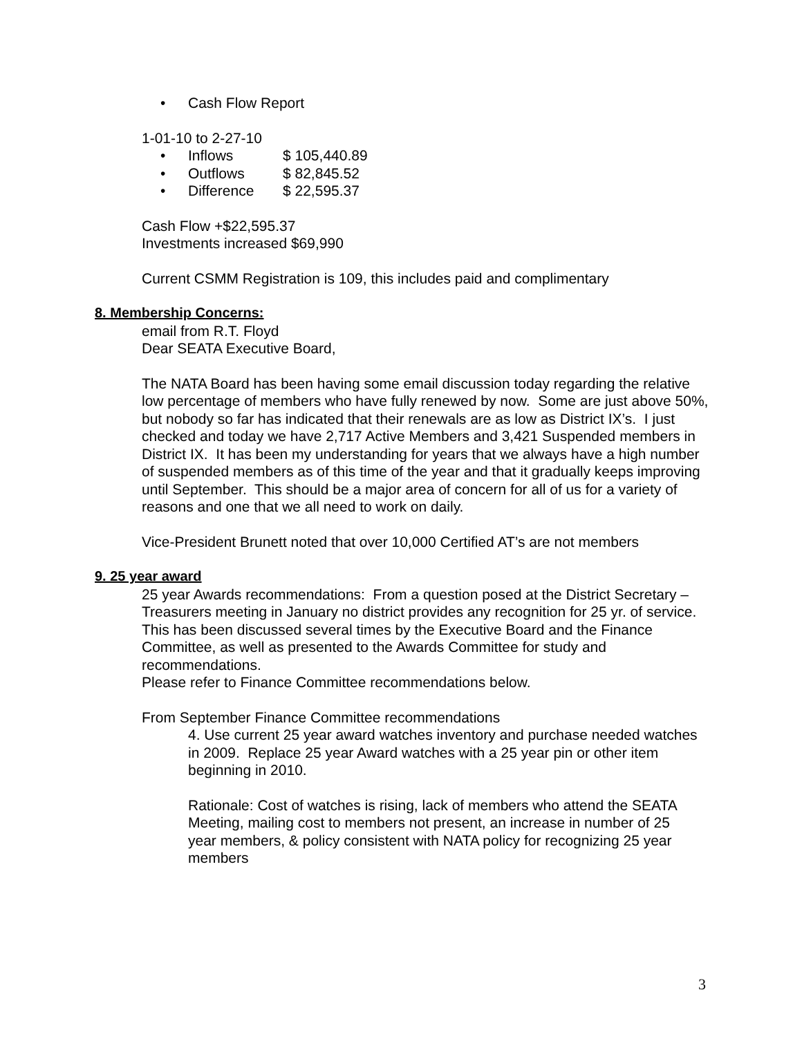• Cash Flow Report
1-01-10 to 2-27-10
• Inflows $ 105,440.89
• Outflows $ 82,845.52
• Difference $ 22,595.37
Cash Flow +$22,595.37
Investments increased $69,990
Current CSMM Registration is 109, this includes paid and complimentary
8. Membership Concerns:
email from R.T. Floyd
Dear SEATA Executive Board,
The NATA Board has been having some email discussion today regarding the relative low percentage of members who have fully renewed by now. Some are just above 50%, but nobody so far has indicated that their renewals are as low as District IX’s. I just checked and today we have 2,717 Active Members and 3,421 Suspended members in District IX. It has been my understanding for years that we always have a high number of suspended members as of this time of the year and that it gradually keeps improving until September. This should be a major area of concern for all of us for a variety of reasons and one that we all need to work on daily.
Vice-President Brunett noted that over 10,000 Certified AT’s are not members
9. 25 year award
25 year Awards recommendations: From a question posed at the District Secretary – Treasurers meeting in January no district provides any recognition for 25 yr. of service. This has been discussed several times by the Executive Board and the Finance Committee, as well as presented to the Awards Committee for study and recommendations.
Please refer to Finance Committee recommendations below.
From September Finance Committee recommendations
4. Use current 25 year award watches inventory and purchase needed watches in 2009. Replace 25 year Award watches with a 25 year pin or other item beginning in 2010.
Rationale: Cost of watches is rising, lack of members who attend the SEATA Meeting, mailing cost to members not present, an increase in number of 25 year members, & policy consistent with NATA policy for recognizing 25 year members
3